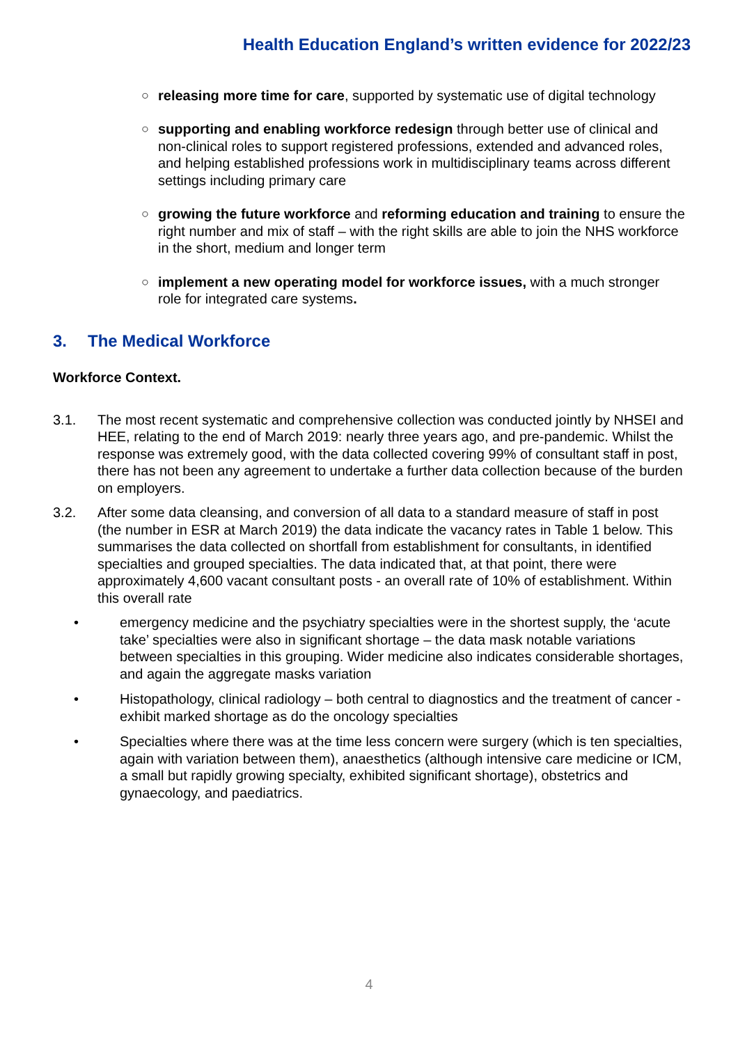Health Education England’s written evidence for 2022/23
○ releasing more time for care, supported by systematic use of digital technology
○ supporting and enabling workforce redesign through better use of clinical and non-clinical roles to support registered professions, extended and advanced roles, and helping established professions work in multidisciplinary teams across different settings including primary care
○ growing the future workforce and reforming education and training to ensure the right number and mix of staff – with the right skills are able to join the NHS workforce in the short, medium and longer term
○ implement a new operating model for workforce issues, with a much stronger role for integrated care systems.
3. The Medical Workforce
Workforce Context.
3.1. The most recent systematic and comprehensive collection was conducted jointly by NHSEI and HEE, relating to the end of March 2019: nearly three years ago, and pre-pandemic. Whilst the response was extremely good, with the data collected covering 99% of consultant staff in post, there has not been any agreement to undertake a further data collection because of the burden on employers.
3.2. After some data cleansing, and conversion of all data to a standard measure of staff in post (the number in ESR at March 2019) the data indicate the vacancy rates in Table 1 below. This summarises the data collected on shortfall from establishment for consultants, in identified specialties and grouped specialties. The data indicated that, at that point, there were approximately 4,600 vacant consultant posts - an overall rate of 10% of establishment. Within this overall rate
• emergency medicine and the psychiatry specialties were in the shortest supply, the ‘acute take’ specialties were also in significant shortage – the data mask notable variations between specialties in this grouping. Wider medicine also indicates considerable shortages, and again the aggregate masks variation
• Histopathology, clinical radiology – both central to diagnostics and the treatment of cancer - exhibit marked shortage as do the oncology specialties
• Specialties where there was at the time less concern were surgery (which is ten specialties, again with variation between them), anaesthetics (although intensive care medicine or ICM, a small but rapidly growing specialty, exhibited significant shortage), obstetrics and gynaecology, and paediatrics.
4